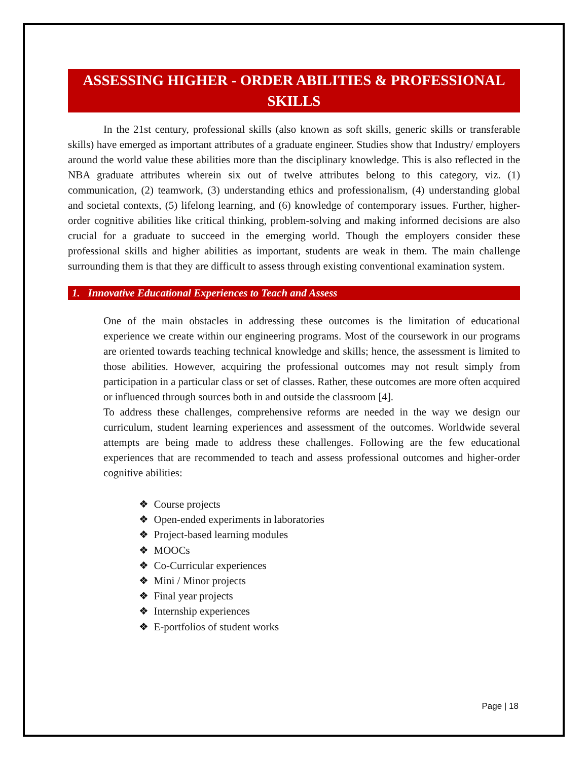ASSESSING HIGHER - ORDER ABILITIES & PROFESSIONAL SKILLS
In the 21st century, professional skills (also known as soft skills, generic skills or transferable skills) have emerged as important attributes of a graduate engineer. Studies show that Industry/ employers around the world value these abilities more than the disciplinary knowledge. This is also reflected in the NBA graduate attributes wherein six out of twelve attributes belong to this category, viz. (1) communication, (2) teamwork, (3) understanding ethics and professionalism, (4) understanding global and societal contexts, (5) lifelong learning, and (6) knowledge of contemporary issues. Further, higher-order cognitive abilities like critical thinking, problem-solving and making informed decisions are also crucial for a graduate to succeed in the emerging world. Though the employers consider these professional skills and higher abilities as important, students are weak in them. The main challenge surrounding them is that they are difficult to assess through existing conventional examination system.
1. Innovative Educational Experiences to Teach and Assess
One of the main obstacles in addressing these outcomes is the limitation of educational experience we create within our engineering programs. Most of the coursework in our programs are oriented towards teaching technical knowledge and skills; hence, the assessment is limited to those abilities. However, acquiring the professional outcomes may not result simply from participation in a particular class or set of classes. Rather, these outcomes are more often acquired or influenced through sources both in and outside the classroom [4].
To address these challenges, comprehensive reforms are needed in the way we design our curriculum, student learning experiences and assessment of the outcomes. Worldwide several attempts are being made to address these challenges. Following are the few educational experiences that are recommended to teach and assess professional outcomes and higher-order cognitive abilities:
❖ Course projects
❖ Open-ended experiments in laboratories
❖ Project-based learning modules
❖ MOOCs
❖ Co-Curricular experiences
❖ Mini / Minor projects
❖ Final year projects
❖ Internship experiences
❖ E-portfolios of student works
Page | 18